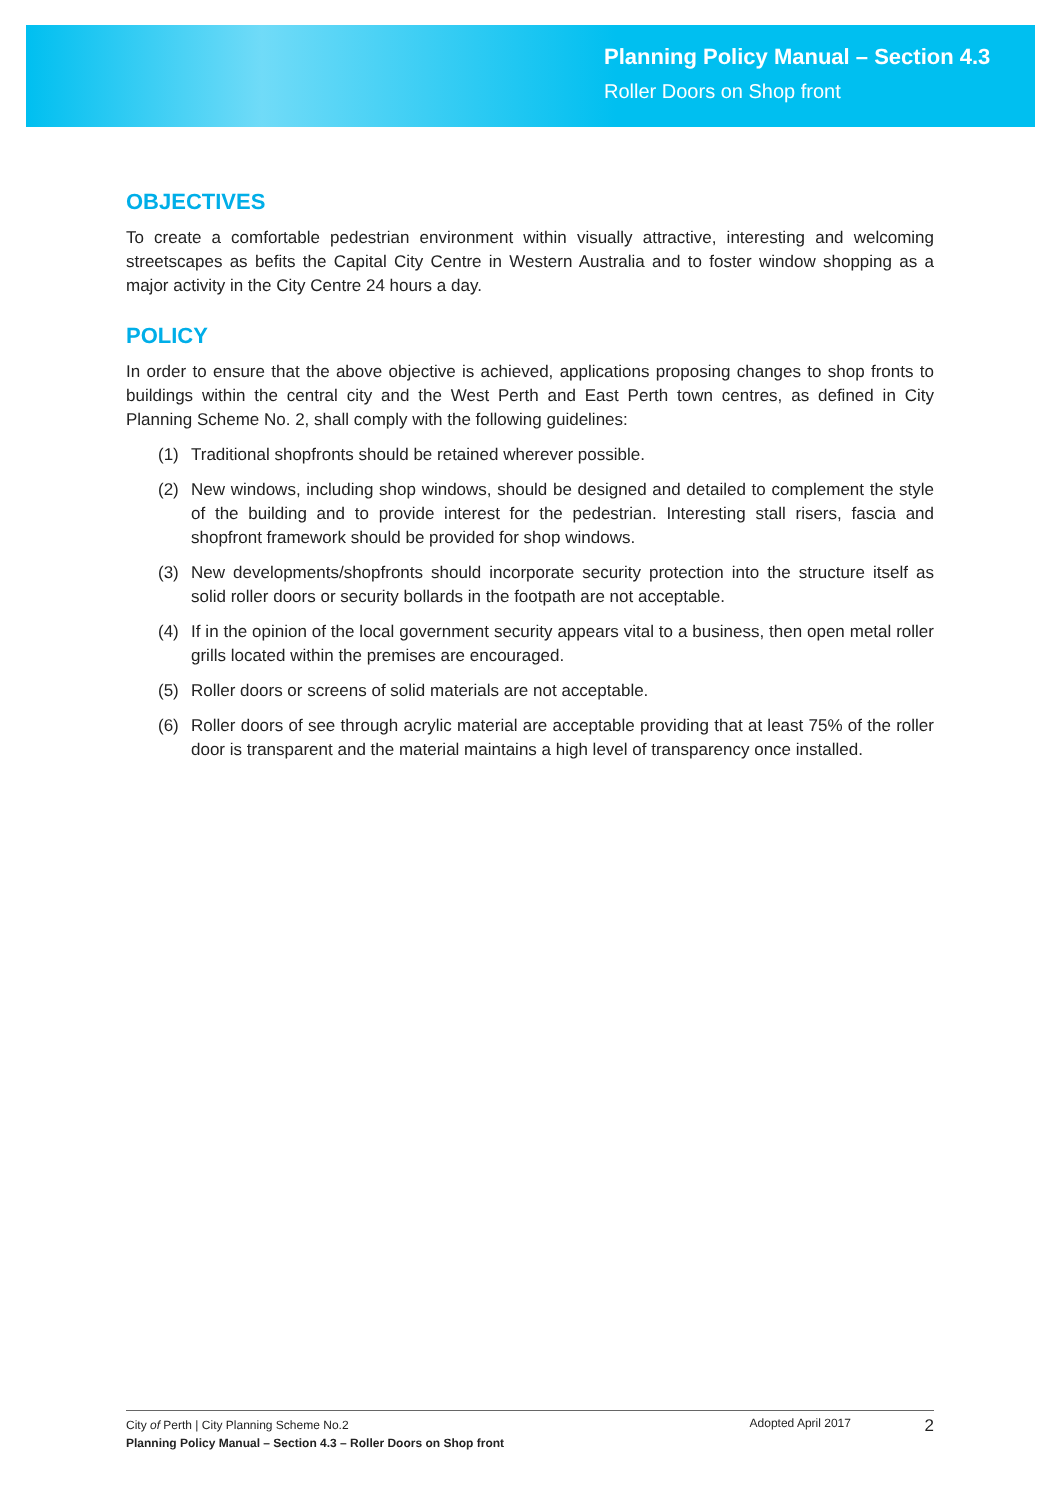Planning Policy Manual – Section 4.3
Roller Doors on Shop front
OBJECTIVES
To create a comfortable pedestrian environment within visually attractive, interesting and welcoming streetscapes as befits the Capital City Centre in Western Australia and to foster window shopping as a major activity in the City Centre 24 hours a day.
POLICY
In order to ensure that the above objective is achieved, applications proposing changes to shop fronts to buildings within the central city and the West Perth and East Perth town centres, as defined in City Planning Scheme No. 2, shall comply with the following guidelines:
(1) Traditional shopfronts should be retained wherever possible.
(2) New windows, including shop windows, should be designed and detailed to complement the style of the building and to provide interest for the pedestrian. Interesting stall risers, fascia and shopfront framework should be provided for shop windows.
(3) New developments/shopfronts should incorporate security protection into the structure itself as solid roller doors or security bollards in the footpath are not acceptable.
(4) If in the opinion of the local government security appears vital to a business, then open metal roller grills located within the premises are encouraged.
(5) Roller doors or screens of solid materials are not acceptable.
(6) Roller doors of see through acrylic material are acceptable providing that at least 75% of the roller door is transparent and the material maintains a high level of transparency once installed.
City of Perth | City Planning Scheme No.2
Planning Policy Manual – Section 4.3 – Roller Doors on Shop front
Adopted April 2017
2